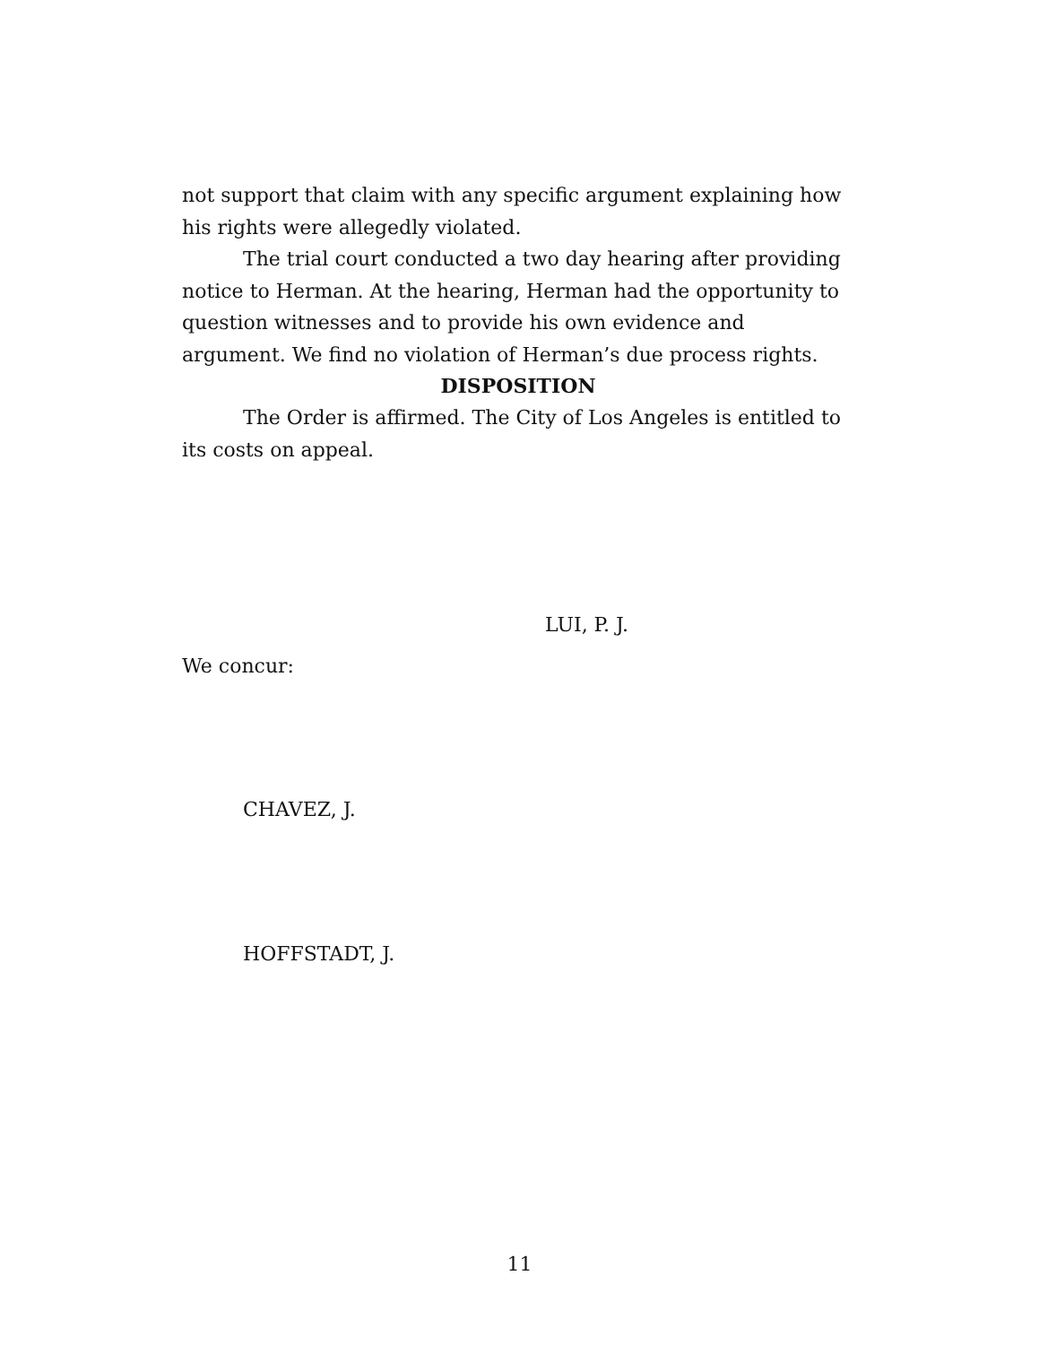not support that claim with any specific argument explaining how his rights were allegedly violated.
The trial court conducted a two day hearing after providing notice to Herman. At the hearing, Herman had the opportunity to question witnesses and to provide his own evidence and argument. We find no violation of Herman’s due process rights.
DISPOSITION
The Order is affirmed. The City of Los Angeles is entitled to its costs on appeal.
LUI, P. J.
We concur:
CHAVEZ, J.
HOFFSTADT, J.
11